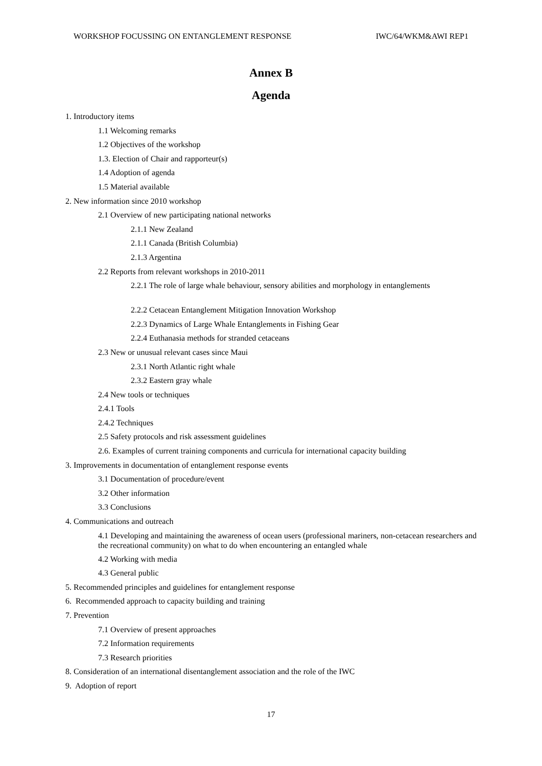WORKSHOP FOCUSSING ON ENTANGLEMENT RESPONSE IWC/64/WKM&AWI REP1
Annex B
Agenda
1. Introductory items
1.1 Welcoming remarks
1.2 Objectives of the workshop
1.3. Election of Chair and rapporteur(s)
1.4 Adoption of agenda
1.5 Material available
2. New information since 2010 workshop
2.1 Overview of new participating national networks
2.1.1 New Zealand
2.1.1 Canada (British Columbia)
2.1.3 Argentina
2.2 Reports from relevant workshops in 2010-2011
2.2.1 The role of large whale behaviour, sensory abilities and morphology in entanglements
2.2.2 Cetacean Entanglement Mitigation Innovation Workshop
2.2.3 Dynamics of Large Whale Entanglements in Fishing Gear
2.2.4 Euthanasia methods for stranded cetaceans
2.3 New or unusual relevant cases since Maui
2.3.1 North Atlantic right whale
2.3.2 Eastern gray whale
2.4 New tools or techniques
2.4.1 Tools
2.4.2 Techniques
2.5 Safety protocols and risk assessment guidelines
2.6. Examples of current training components and curricula for international capacity building
3. Improvements in documentation of entanglement response events
3.1 Documentation of procedure/event
3.2 Other information
3.3 Conclusions
4. Communications and outreach
4.1 Developing and maintaining the awareness of ocean users (professional mariners, non-cetacean researchers and the recreational community) on what to do when encountering an entangled whale
4.2 Working with media
4.3 General public
5. Recommended principles and guidelines for entanglement response
6. Recommended approach to capacity building and training
7. Prevention
7.1 Overview of present approaches
7.2 Information requirements
7.3 Research priorities
8. Consideration of an international disentanglement association and the role of the IWC
9. Adoption of report
17